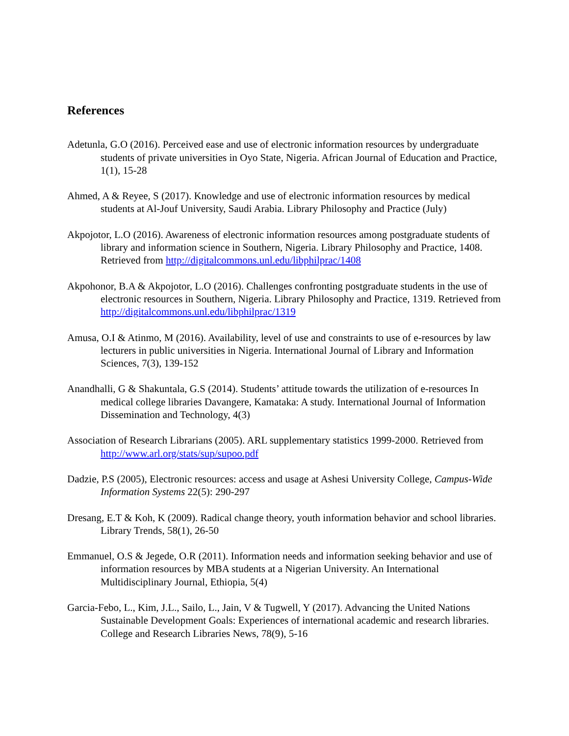References
Adetunla, G.O (2016). Perceived ease and use of electronic information resources by undergraduate students of private universities in Oyo State, Nigeria. African Journal of Education and Practice, 1(1), 15-28
Ahmed, A & Reyee, S (2017). Knowledge and use of electronic information resources by medical students at Al-Jouf University, Saudi Arabia. Library Philosophy and Practice (July)
Akpojotor, L.O (2016). Awareness of electronic information resources among postgraduate students of library and information science in Southern, Nigeria. Library Philosophy and Practice, 1408. Retrieved from http://digitalcommons.unl.edu/libphilprac/1408
Akpohonor, B.A & Akpojotor, L.O (2016). Challenges confronting postgraduate students in the use of electronic resources in Southern, Nigeria. Library Philosophy and Practice, 1319. Retrieved from http://digitalcommons.unl.edu/libphilprac/1319
Amusa, O.I & Atinmo, M (2016). Availability, level of use and constraints to use of e-resources by law lecturers in public universities in Nigeria. International Journal of Library and Information Sciences, 7(3), 139-152
Anandhalli, G & Shakuntala, G.S (2014). Students’ attitude towards the utilization of e-resources In medical college libraries Davangere, Kamataka: A study. International Journal of Information Dissemination and Technology, 4(3)
Association of Research Librarians (2005). ARL supplementary statistics 1999-2000. Retrieved from http://www.arl.org/stats/sup/supoo.pdf
Dadzie, P.S (2005), Electronic resources: access and usage at Ashesi University College, Campus-Wide Information Systems 22(5): 290-297
Dresang, E.T & Koh, K (2009). Radical change theory, youth information behavior and school libraries. Library Trends, 58(1), 26-50
Emmanuel, O.S & Jegede, O.R (2011). Information needs and information seeking behavior and use of information resources by MBA students at a Nigerian University. An International Multidisciplinary Journal, Ethiopia, 5(4)
Garcia-Febo, L., Kim, J.L., Sailo, L., Jain, V & Tugwell, Y (2017). Advancing the United Nations Sustainable Development Goals: Experiences of international academic and research libraries. College and Research Libraries News, 78(9), 5-16